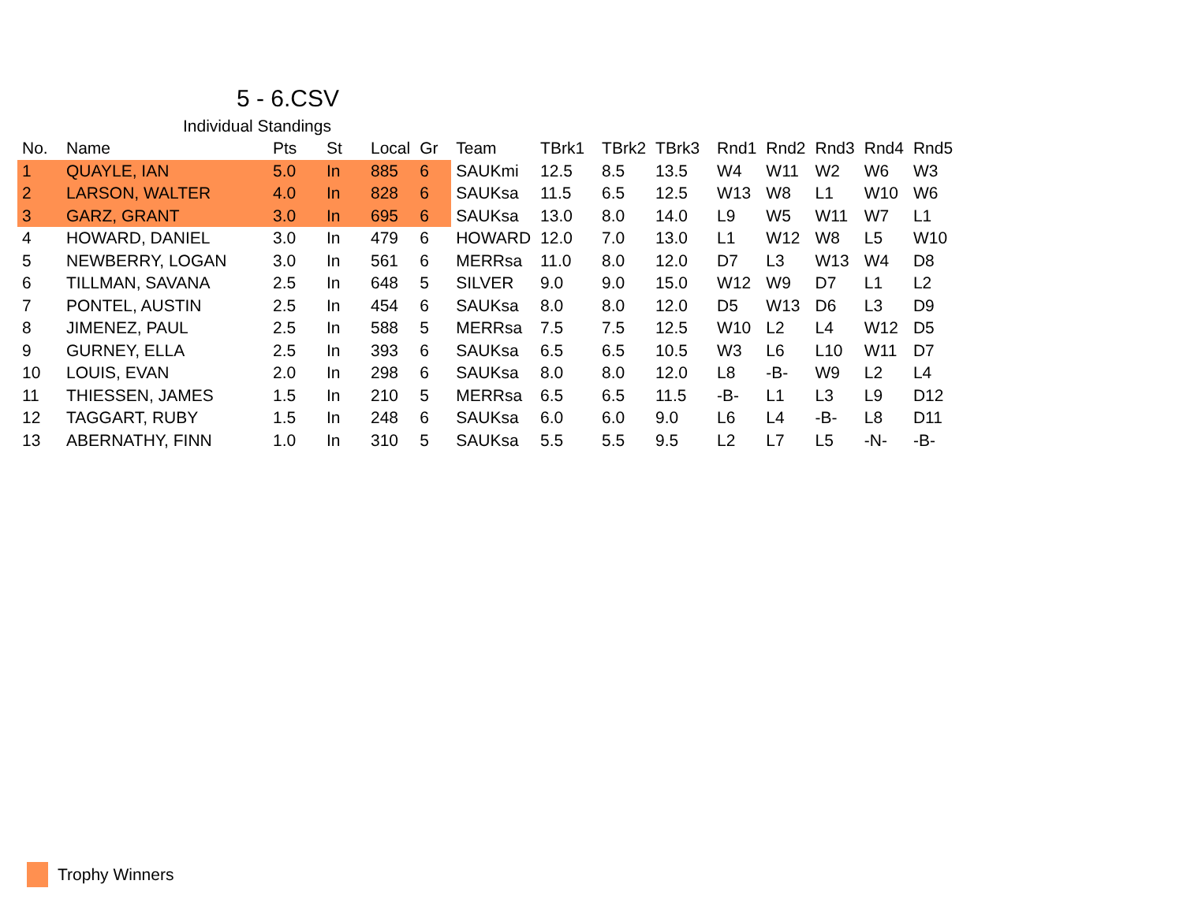5 - 6.CSV
Individual Standings
| No. | Name | Pts | St | Local | Gr | Team | TBrk1 | TBrk2 | TBrk3 | Rnd1 | Rnd2 | Rnd3 | Rnd4 | Rnd5 |
| --- | --- | --- | --- | --- | --- | --- | --- | --- | --- | --- | --- | --- | --- | --- |
| 1 | QUAYLE, IAN | 5.0 | In | 885 | 6 | SAUKmi | 12.5 | 8.5 | 13.5 | W4 | W11 | W2 | W6 | W3 |
| 2 | LARSON, WALTER | 4.0 | In | 828 | 6 | SAUKsa | 11.5 | 6.5 | 12.5 | W13 | W8 | L1 | W10 | W6 |
| 3 | GARZ, GRANT | 3.0 | In | 695 | 6 | SAUKsa | 13.0 | 8.0 | 14.0 | L9 | W5 | W11 | W7 | L1 |
| 4 | HOWARD, DANIEL | 3.0 | In | 479 | 6 | HOWARD | 12.0 | 7.0 | 13.0 | L1 | W12 | W8 | L5 | W10 |
| 5 | NEWBERRY, LOGAN | 3.0 | In | 561 | 6 | MERRsa | 11.0 | 8.0 | 12.0 | D7 | L3 | W13 | W4 | D8 |
| 6 | TILLMAN, SAVANA | 2.5 | In | 648 | 5 | SILVER | 9.0 | 9.0 | 15.0 | W12 | W9 | D7 | L1 | L2 |
| 7 | PONTEL, AUSTIN | 2.5 | In | 454 | 6 | SAUKsa | 8.0 | 8.0 | 12.0 | D5 | W13 | D6 | L3 | D9 |
| 8 | JIMENEZ, PAUL | 2.5 | In | 588 | 5 | MERRsa | 7.5 | 7.5 | 12.5 | W10 | L2 | L4 | W12 | D5 |
| 9 | GURNEY, ELLA | 2.5 | In | 393 | 6 | SAUKsa | 6.5 | 6.5 | 10.5 | W3 | L6 | L10 | W11 | D7 |
| 10 | LOUIS, EVAN | 2.0 | In | 298 | 6 | SAUKsa | 8.0 | 8.0 | 12.0 | L8 | -B- | W9 | L2 | L4 |
| 11 | THIESSEN, JAMES | 1.5 | In | 210 | 5 | MERRsa | 6.5 | 6.5 | 11.5 | -B- | L1 | L3 | L9 | D12 |
| 12 | TAGGART, RUBY | 1.5 | In | 248 | 6 | SAUKsa | 6.0 | 6.0 | 9.0 | L6 | L4 | -B- | L8 | D11 |
| 13 | ABERNATHY, FINN | 1.0 | In | 310 | 5 | SAUKsa | 5.5 | 5.5 | 9.5 | L2 | L7 | L5 | -N- | -B- |
Trophy Winners